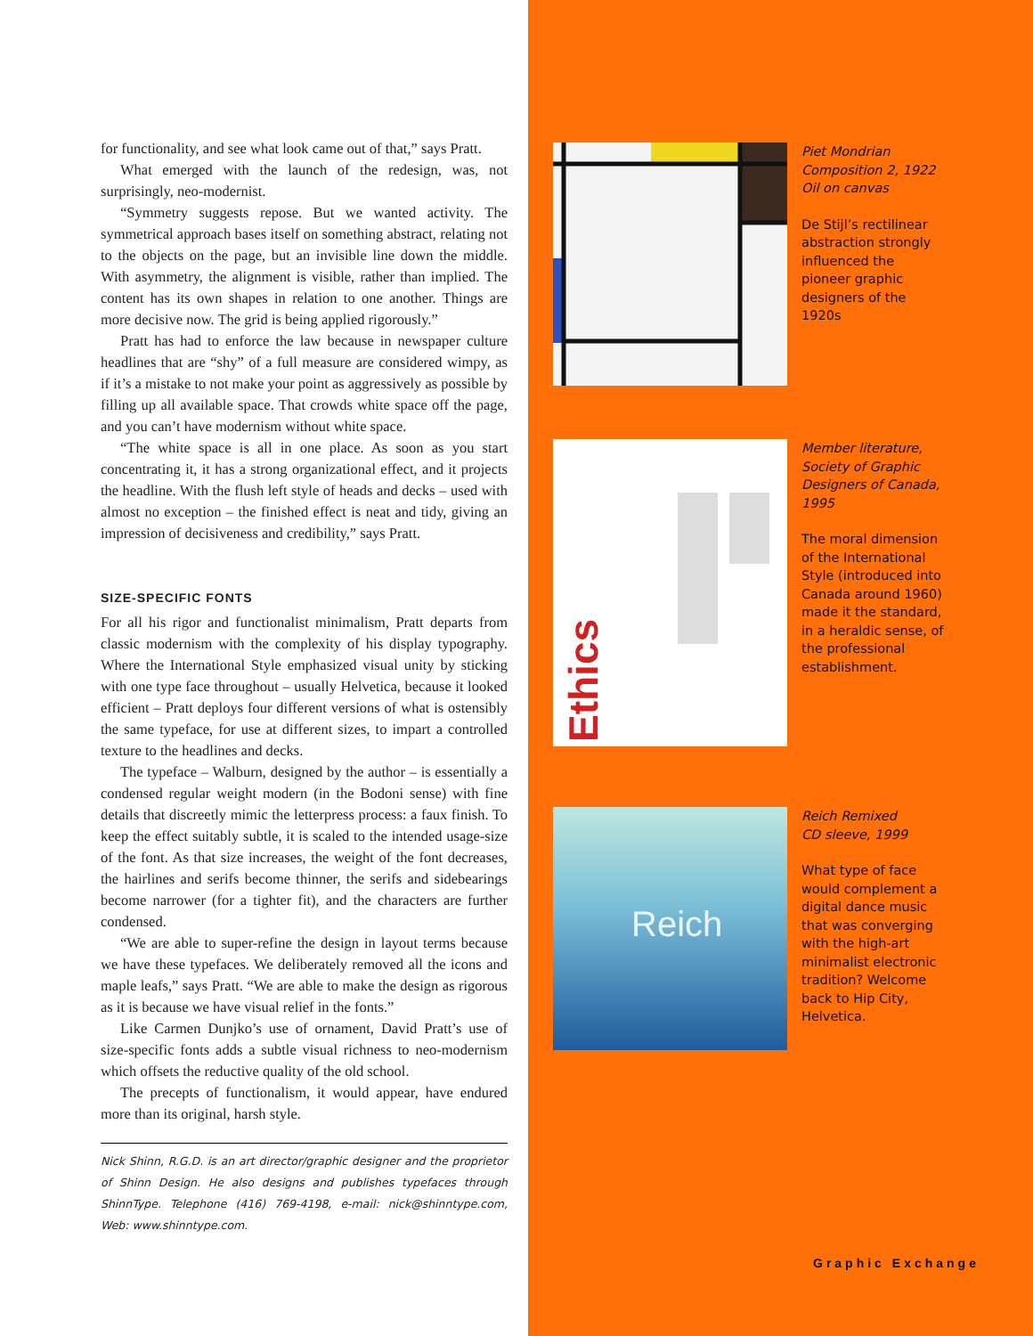for functionality, and see what look came out of that,” says Pratt.
What emerged with the launch of the redesign, was, not surprisingly, neo-modernist.
“Symmetry suggests repose. But we wanted activity. The symmetrical approach bases itself on something abstract, relating not to the objects on the page, but an invisible line down the middle. With asymmetry, the alignment is visible, rather than implied. The content has its own shapes in relation to one another. Things are more decisive now. The grid is being applied rigorously.”
Pratt has had to enforce the law because in newspaper culture headlines that are “shy” of a full measure are considered wimpy, as if it’s a mistake to not make your point as aggressively as possible by filling up all available space. That crowds white space off the page, and you can’t have modernism without white space.
“The white space is all in one place. As soon as you start concentrating it, it has a strong organizational effect, and it projects the headline. With the flush left style of heads and decks – used with almost no exception – the finished effect is neat and tidy, giving an impression of decisiveness and credibility,” says Pratt.
SIZE-SPECIFIC FONTS
For all his rigor and functionalist minimalism, Pratt departs from classic modernism with the complexity of his display typography. Where the International Style emphasized visual unity by sticking with one type face throughout – usually Helvetica, because it looked efficient – Pratt deploys four different versions of what is ostensibly the same typeface, for use at different sizes, to impart a controlled texture to the headlines and decks.
The typeface – Walburn, designed by the author – is essentially a condensed regular weight modern (in the Bodoni sense) with fine details that discreetly mimic the letterpress process: a faux finish. To keep the effect suitably subtle, it is scaled to the intended usage-size of the font. As that size increases, the weight of the font decreases, the hairlines and serifs become thinner, the serifs and sidebearings become narrower (for a tighter fit), and the characters are further condensed.
“We are able to super-refine the design in layout terms because we have these typefaces. We deliberately removed all the icons and maple leafs,” says Pratt. “We are able to make the design as rigorous as it is because we have visual relief in the fonts.”
Like Carmen Dunjko’s use of ornament, David Pratt’s use of size-specific fonts adds a subtle visual richness to neo-modernism which offsets the reductive quality of the old school.
The precepts of functionalism, it would appear, have endured more than its original, harsh style.
Nick Shinn, R.G.D. is an art director/graphic designer and the proprietor of Shinn Design. He also designs and publishes typefaces through ShinnType. Telephone (416) 769-4198, e-mail: nick@shinntype.com, Web: www.shinntype.com.
Piet Mondrian
Composition 2, 1922
Oil on canvas
De Stijl’s rectilinear abstraction strongly influenced the pioneer graphic designers of the 1920s
Ethics
Member literature, Society of Graphic Designers of Canada, 1995
The moral dimension of the International Style (introduced into Canada around 1960) made it the standard, in a heraldic sense, of the professional establishment.
Reich
Reich Remixed
CD sleeve, 1999
What type of face would complement a digital dance music that was converging with the high-art minimalist electronic tradition? Welcome back to Hip City, Helvetica.
Graphic Exchange